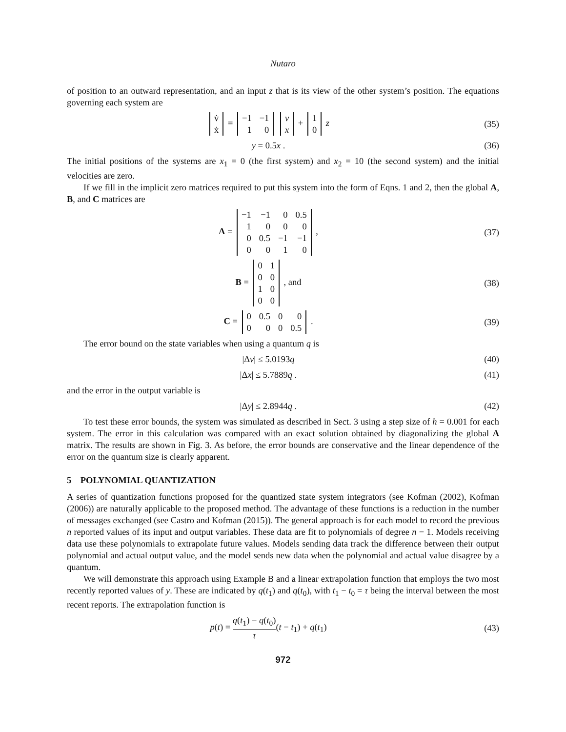Nutaro
of position to an outward representation, and an input z that is its view of the other system’s position. The equations governing each system are
| v̇ |
| ẋ |
=
| −1 | −1 |
| 1 | 0 |
| v |
| x |
+
| 1 |
| 0 |
z
(35)
y = 0.5x . (36)
The initial positions of the systems are x<sub>1</sub> = 0 (the first system) and x<sub>2</sub> = 10 (the second system) and the initial velocities are zero.
If we fill in the implicit zero matrices required to put this system into the form of Eqns. 1 and 2, then the global A, B, and C matrices are
A =
| −1 | −1 | 0 | 0.5 |
| 1 | 0 | 0 | 0 |
| 0 | 0.5 | −1 | −1 |
| 0 | 0 | 1 | 0 |
,
(37)
B =
| 0 | 1 |
| 0 | 0 |
| 1 | 0 |
| 0 | 0 |
, and
(38)
C =
| 0 | 0.5 | 0 | 0 |
| 0 | 0 | 0 | 0.5 |
.
(39)
The error bound on the state variables when using a quantum q is
|Δv| ≤ 5.0193q (40)
|Δx| ≤ 5.7889q . (41)
and the error in the output variable is
|Δy| ≤ 2.8944q . (42)
To test these error bounds, the system was simulated as described in Sect. 3 using a step size of h = 0.001 for each system. The error in this calculation was compared with an exact solution obtained by diagonalizing the global A matrix. The results are shown in Fig. 3. As before, the error bounds are conservative and the linear dependence of the error on the quantum size is clearly apparent.
5 POLYNOMIAL QUANTIZATION
A series of quantization functions proposed for the quantized state system integrators (see Kofman (2002), Kofman (2006)) are naturally applicable to the proposed method. The advantage of these functions is a reduction in the number of messages exchanged (see Castro and Kofman (2015)). The general approach is for each model to record the previous n reported values of its input and output variables. These data are fit to polynomials of degree n − 1. Models receiving data use these polynomials to extrapolate future values. Models sending data track the difference between their output polynomial and actual output value, and the model sends new data when the polynomial and actual value disagree by a quantum.
We will demonstrate this approach using Example B and a linear extrapolation function that employs the two most recently reported values of y. These are indicated by q(t<sub>1</sub>) and q(t<sub>0</sub>), with t<sub>1</sub> − t<sub>0</sub> = τ being the interval between the most recent reports. The extrapolation function is
p(t) = q(t<sub>1</sub>) − q(t<sub>0</sub>) τ(t − t<sub>1</sub>) + q(t<sub>1</sub>)
(43)
972